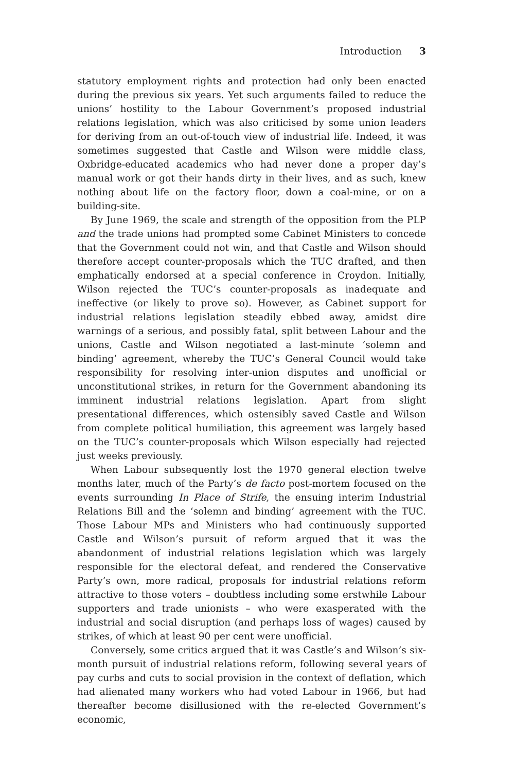Introduction 3
statutory employment rights and protection had only been enacted during the previous six years. Yet such arguments failed to reduce the unions’ hostility to the Labour Government’s proposed industrial relations legislation, which was also criticised by some union leaders for deriving from an out-of-touch view of industrial life. Indeed, it was sometimes suggested that Castle and Wilson were middle class, Oxbridge-educated academics who had never done a proper day’s manual work or got their hands dirty in their lives, and as such, knew nothing about life on the factory floor, down a coal-mine, or on a building-site.
By June 1969, the scale and strength of the opposition from the PLP and the trade unions had prompted some Cabinet Ministers to concede that the Government could not win, and that Castle and Wilson should therefore accept counter-proposals which the TUC drafted, and then emphatically endorsed at a special conference in Croydon. Initially, Wilson rejected the TUC’s counter-proposals as inadequate and ineffective (or likely to prove so). However, as Cabinet support for industrial relations legislation steadily ebbed away, amidst dire warnings of a serious, and possibly fatal, split between Labour and the unions, Castle and Wilson negotiated a last-minute ‘solemn and binding’ agreement, whereby the TUC’s General Council would take responsibility for resolving inter-union disputes and unofficial or unconstitutional strikes, in return for the Government abandoning its imminent industrial relations legislation. Apart from slight presentational differences, which ostensibly saved Castle and Wilson from complete political humiliation, this agreement was largely based on the TUC’s counter-proposals which Wilson especially had rejected just weeks previously.
When Labour subsequently lost the 1970 general election twelve months later, much of the Party’s de facto post-mortem focused on the events surrounding In Place of Strife, the ensuing interim Industrial Relations Bill and the ‘solemn and binding’ agreement with the TUC. Those Labour MPs and Ministers who had continuously supported Castle and Wilson’s pursuit of reform argued that it was the abandonment of industrial relations legislation which was largely responsible for the electoral defeat, and rendered the Conservative Party’s own, more radical, proposals for industrial relations reform attractive to those voters – doubtless including some erstwhile Labour supporters and trade unionists – who were exasperated with the industrial and social disruption (and perhaps loss of wages) caused by strikes, of which at least 90 per cent were unofficial.
Conversely, some critics argued that it was Castle’s and Wilson’s six-month pursuit of industrial relations reform, following several years of pay curbs and cuts to social provision in the context of deflation, which had alienated many workers who had voted Labour in 1966, but had thereafter become disillusioned with the re-elected Government’s economic,